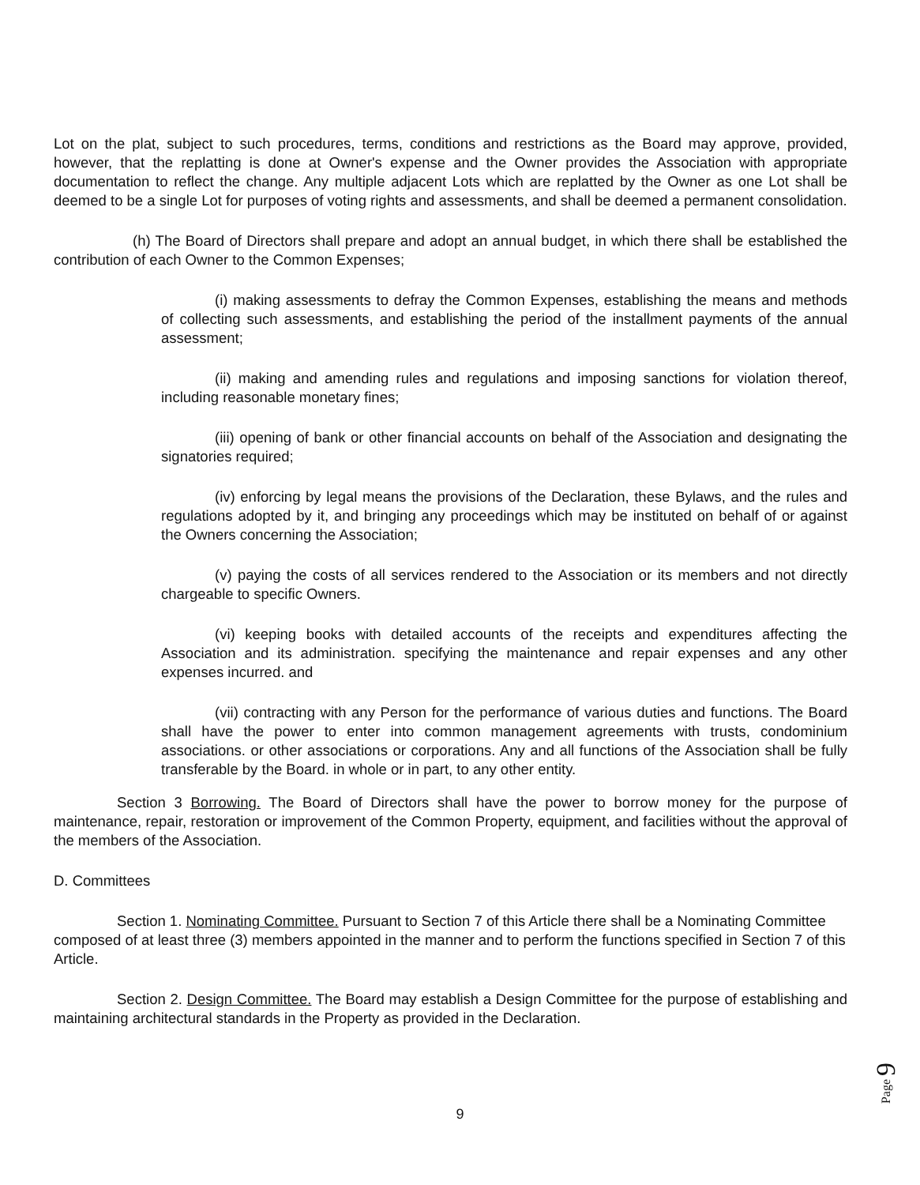Lot on the plat, subject to such procedures, terms, conditions and restrictions as the Board may approve, provided, however, that the replatting is done at Owner's expense and the Owner provides the Association with appropriate documentation to reflect the change. Any multiple adjacent Lots which are replatted by the Owner as one Lot shall be deemed to be a single Lot for purposes of voting rights and assessments, and shall be deemed a permanent consolidation.
(h) The Board of Directors shall prepare and adopt an annual budget, in which there shall be established the contribution of each Owner to the Common Expenses;
(i) making assessments to defray the Common Expenses, establishing the means and methods of collecting such assessments, and establishing the period of the installment payments of the annual assessment;
(ii) making and amending rules and regulations and imposing sanctions for violation thereof, including reasonable monetary fines;
(iii) opening of bank or other financial accounts on behalf of the Association and designating the signatories required;
(iv) enforcing by legal means the provisions of the Declaration, these Bylaws, and the rules and regulations adopted by it, and bringing any proceedings which may be instituted on behalf of or against the Owners concerning the Association;
(v) paying the costs of all services rendered to the Association or its members and not directly chargeable to specific Owners.
(vi) keeping books with detailed accounts of the receipts and expenditures affecting the Association and its administration. specifying the maintenance and repair expenses and any other expenses incurred. and
(vii) contracting with any Person for the performance of various duties and functions. The Board shall have the power to enter into common management agreements with trusts, condominium associations. or other associations or corporations. Any and all functions of the Association shall be fully transferable by the Board. in whole or in part, to any other entity.
Section 3 Borrowing. The Board of Directors shall have the power to borrow money for the purpose of maintenance, repair, restoration or improvement of the Common Property, equipment, and facilities without the approval of the members of the Association.
D. Committees
Section 1. Nominating Committee. Pursuant to Section 7 of this Article there shall be a Nominating Committee composed of at least three (3) members appointed in the manner and to perform the functions specified in Section 7 of this Article.
Section 2. Design Committee. The Board may establish a Design Committee for the purpose of establishing and maintaining architectural standards in the Property as provided in the Declaration.
9
Page 9